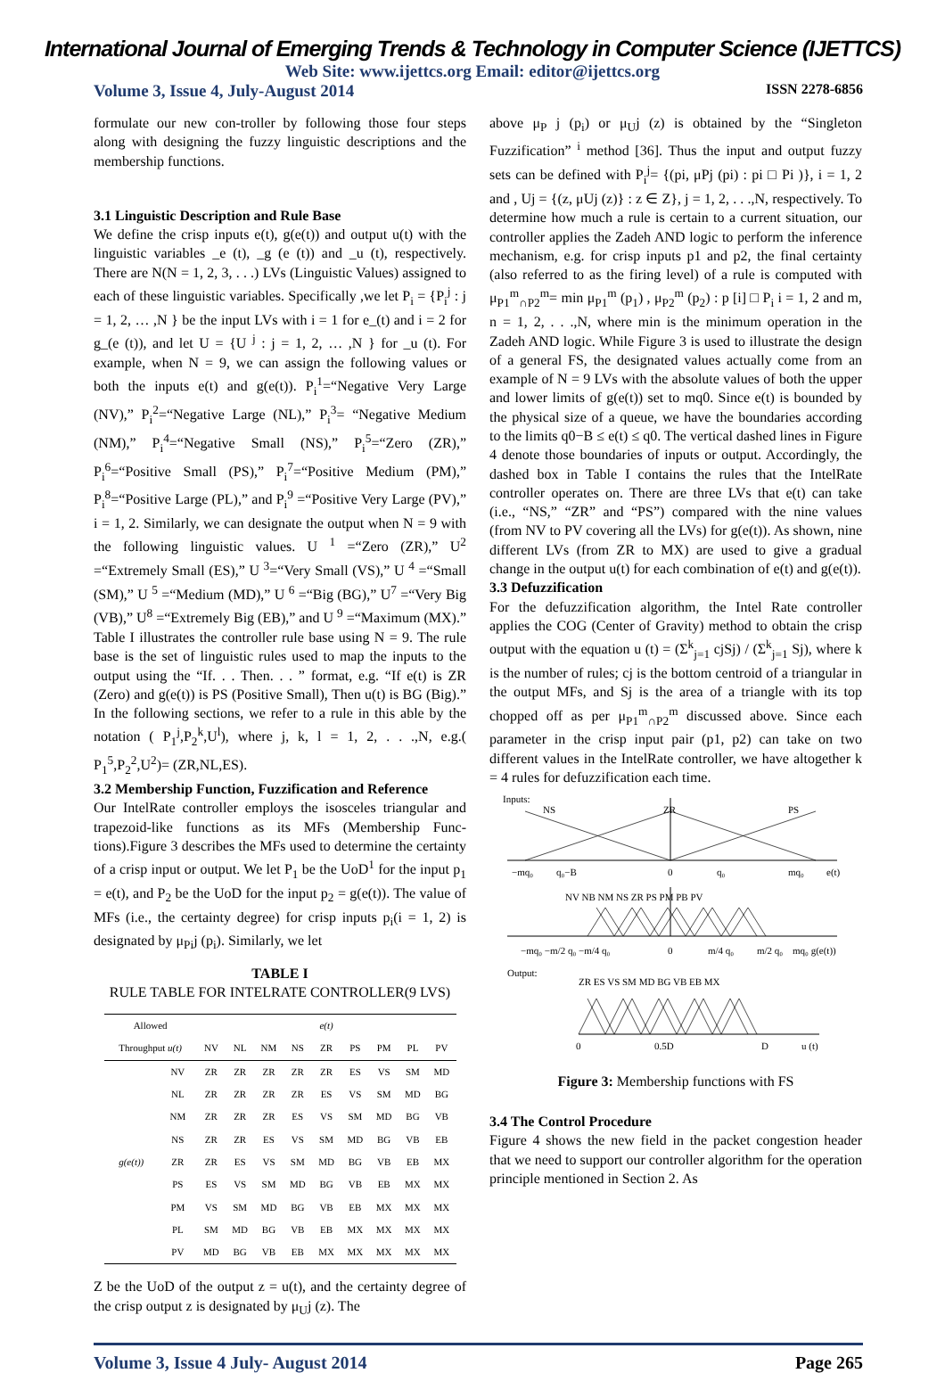International Journal of Emerging Trends & Technology in Computer Science (IJETTCS)
Web Site: www.ijettcs.org Email: editor@ijettcs.org
Volume 3, Issue 4, July-August 2014 ISSN 2278-6856
formulate our new con-troller by following those four steps along with designing the fuzzy linguistic descriptions and the membership functions.
3.1 Linguistic Description and Rule Base
We define the crisp inputs e(t), g(e(t)) and output u(t) with the linguistic variables _e (t), _g (e (t)) and _u (t), respectively. There are N(N = 1, 2, 3, . . .) LVs (Linguistic Values) assigned to each of these linguistic variables. Specifically ,we let P<sub>i</sub> = {P<sub>i</sub><sup>j</sup> : j = 1, 2, … ,N } be the input LVs with i = 1 for e_(t) and i = 2 for g_(e (t)), and let U = {U <sup>j</sup> : j = 1, 2, … ,N } for _u (t). For example, when N = 9, we can assign the following values or both the inputs e(t) and g(e(t)). P<sub>i</sub><sup>1</sup>=“Negative Very Large (NV),” P<sub>i</sub><sup>2</sup>=“Negative Large (NL),” P<sub>i</sub><sup>3</sup>= “Negative Medium (NM),” P<sub>i</sub><sup>4</sup>=“Negative Small (NS),” P<sub>i</sub><sup>5</sup>=“Zero (ZR),” P<sub>i</sub><sup>6</sup>=“Positive Small (PS),” P<sub>i</sub><sup>7</sup>=“Positive Medium (PM),” P<sub>i</sub><sup>8</sup>=“Positive Large (PL),” and P<sub>i</sub><sup>9</sup> =“Positive Very Large (PV),” i = 1, 2. Similarly, we can designate the output when N = 9 with the following linguistic values. U <sup>1</sup> =“Zero (ZR),” U<sup>2</sup> =“Extremely Small (ES),” U <sup>3</sup>=“Very Small (VS),” U <sup>4</sup> =“Small (SM),” U <sup>5</sup> =“Medium (MD),” U <sup>6</sup> =“Big (BG),” U<sup>7</sup> =“Very Big (VB),” U<sup>8</sup> =“Extremely Big (EB),” and U <sup>9</sup> =“Maximum (MX).” Table I illustrates the controller rule base using N = 9. The rule base is the set of linguistic rules used to map the inputs to the output using the “If. . . Then. . . ” format, e.g. “If e(t) is ZR (Zero) and g(e(t)) is PS (Positive Small), Then u(t) is BG (Big).” In the following sections, we refer to a rule in this able by the notation ( P<sub>1</sub><sup>j</sup>,P<sub>2</sub><sup>k</sup>,U<sup>l</sup>), where j, k, l = 1, 2, . . .,N, e.g.( P<sub>1</sub><sup>5</sup>,P<sub>2</sub><sup>2</sup>,U<sup>2</sup>)= (ZR,NL,ES).
3.2 Membership Function, Fuzzification and Reference
Our IntelRate controller employs the isosceles triangular and trapezoid-like functions as its MFs (Membership Func-tions).Figure 3 describes the MFs used to determine the certainty of a crisp input or output. We let P<sub>1</sub> be the UoD<sup>1</sup> for the input p<sub>1</sub> = e(t), and P<sub>2</sub> be the UoD for the input p<sub>2</sub> = g(e(t)). The value of MFs (i.e., the certainty degree) for crisp inputs p<sub>i</sub>(i = 1, 2) is designated by μ<sub>Pi</sub>j (p<sub>i</sub>). Similarly, we let
TABLE I
RULE TABLE FOR INTELRATE CONTROLLER(9 LVS)
| Allowed | | e(t) | | | | | | | | |
| --- | --- | --- | --- | --- | --- | --- | --- | --- | --- | --- |
| Throughput u(t) | | NV | NL | NM | NS | ZR | PS | PM | PL | PV |
| g(e(t)) | NV | ZR | ZR | ZR | ZR | ZR | ES | VS | SM | MD |
| | NL | ZR | ZR | ZR | ZR | ES | VS | SM | MD | BG |
| | NM | ZR | ZR | ZR | ES | VS | SM | MD | BG | VB |
| | NS | ZR | ZR | ES | VS | SM | MD | BG | VB | EB |
| | ZR | ZR | ES | VS | SM | MD | BG | VB | EB | MX |
| | PS | ES | VS | SM | MD | BG | VB | EB | MX | MX |
| | PM | VS | SM | MD | BG | VB | EB | MX | MX | MX |
| | PL | SM | MD | BG | VB | EB | MX | MX | MX | MX |
| | PV | MD | BG | VB | EB | MX | MX | MX | MX | MX |
Z be the UoD of the output z = u(t), and the certainty degree of the crisp output z is designated by μ<sub>U</sub>j (z). The
above μ<sub>P</sub> j (p<sub>i</sub>) or μ<sub>U</sub>j (z) is obtained by the “Singleton Fuzzification” <sup>i</sup> method [36]. Thus the input and output fuzzy sets can be defined with P<sub>i</sub><sup>j</sup>= {(pi, μPj (pi) : pi □ Pi )}, i = 1, 2 and , Uj = {(z, μUj (z)} : z ∈ Z}, j = 1, 2, . . .,N, respectively. To determine how much a rule is certain to a current situation, our controller applies the Zadeh AND logic to perform the inference mechanism, e.g. for crisp inputs p1 and p2, the final certainty (also referred to as the firing level) of a rule is computed with μ<sub>P1</sub><sup>m</sup><sub>∩P2</sub><sup>m</sup>= min μ<sub>P1</sub><sup>m</sup> (p<sub>1</sub>) , μ<sub>P2</sub><sup>m</sup> (p<sub>2</sub>) : p [i] □ P<sub>i</sub> i = 1, 2 and m, n = 1, 2, . . .,N, where min is the minimum operation in the Zadeh AND logic. While Figure 3 is used to illustrate the design of a general FS, the designated values actually come from an example of N = 9 LVs with the absolute values of both the upper and lower limits of g(e(t)) set to mq0. Since e(t) is bounded by the physical size of a queue, we have the boundaries according to the limits q0−B ≤ e(t) ≤ q0. The vertical dashed lines in Figure 4 denote those boundaries of inputs or output. Accordingly, the dashed box in Table I contains the rules that the IntelRate controller operates on. There are three LVs that e(t) can take (i.e., “NS,” “ZR” and “PS”) compared with the nine values (from NV to PV covering all the LVs) for g(e(t)). As shown, nine different LVs (from ZR to MX) are used to give a gradual change in the output u(t) for each combination of e(t) and g(e(t)).
3.3 Defuzzification
For the defuzzification algorithm, the Intel Rate controller applies the COG (Center of Gravity) method to obtain the crisp output with the equation u (t) = (Σ<sup>k</sup><sub>j=1</sub> cjSj) / (Σ<sup>k</sup><sub>j=1</sub> Sj), where k is the number of rules; cj is the bottom centroid of a triangular in the output MFs, and Sj is the area of a triangle with its top chopped off as per μ<sub>P1</sub><sup>m</sup><sub>∩P2</sub><sup>m</sup> discussed above. Since each parameter in the crisp input pair (p1, p2) can take on two different values in the IntelRate controller, we have altogether k = 4 rules for defuzzification each time.
Inputs:
NS
ZR
PS
−mq₀
q₀−B
0
q₀
mq₀
e(t)
NV NB NM NS ZR PS PM PB PV
−mq₀ −m/2 q₀ −m/4 q₀
0
m/4 q₀
m/2 q₀
mq₀ g(e(t))
Output:
ZR ES VS SM MD BG VB EB MX
0
0.5D
D
u (t)
Figure 3: Membership functions with FS
3.4 The Control Procedure
Figure 4 shows the new field in the packet congestion header that we need to support our controller algorithm for the operation principle mentioned in Section 2. As
Volume 3, Issue 4 July- August 2014 Page 265